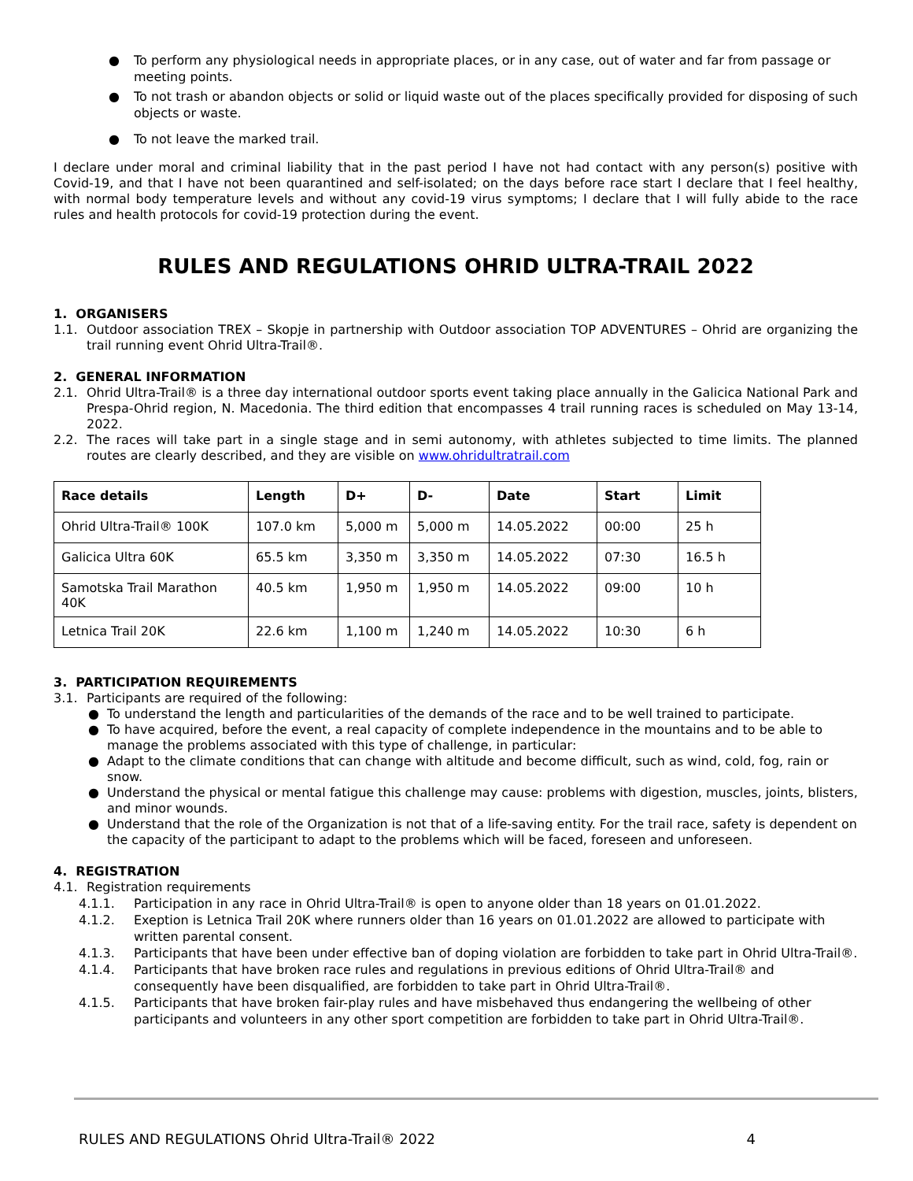● To perform any physiological needs in appropriate places, or in any case, out of water and far from passage or meeting points.
● To not trash or abandon objects or solid or liquid waste out of the places specifically provided for disposing of such objects or waste.
● To not leave the marked trail.
I declare under moral and criminal liability that in the past period I have not had contact with any person(s) positive with Covid-19, and that I have not been quarantined and self-isolated; on the days before race start I declare that I feel healthy, with normal body temperature levels and without any covid-19 virus symptoms; I declare that I will fully abide to the race rules and health protocols for covid-19 protection during the event.
RULES AND REGULATIONS OHRID ULTRA-TRAIL 2022
1. ORGANISERS
1.1. Outdoor association TREX – Skopje in partnership with Outdoor association TOP ADVENTURES – Ohrid are organizing the trail running event Ohrid Ultra-Trail®.
2. GENERAL INFORMATION
2.1. Ohrid Ultra-Trail® is a three day international outdoor sports event taking place annually in the Galicica National Park and Prespa-Ohrid region, N. Macedonia. The third edition that encompasses 4 trail running races is scheduled on May 13-14, 2022.
2.2. The races will take part in a single stage and in semi autonomy, with athletes subjected to time limits. The planned routes are clearly described, and they are visible on www.ohridultratrail.com
| Race details | Length | D+ | D- | Date | Start | Limit |
| --- | --- | --- | --- | --- | --- | --- |
| Ohrid Ultra-Trail® 100K | 107.0 km | 5,000 m | 5,000 m | 14.05.2022 | 00:00 | 25 h |
| Galicica Ultra 60K | 65.5 km | 3,350 m | 3,350 m | 14.05.2022 | 07:30 | 16.5 h |
| Samotska Trail Marathon 40K | 40.5 km | 1,950 m | 1,950 m | 14.05.2022 | 09:00 | 10 h |
| Letnica Trail 20K | 22.6 km | 1,100 m | 1,240 m | 14.05.2022 | 10:30 | 6 h |
3. PARTICIPATION REQUIREMENTS
3.1. Participants are required of the following:
● To understand the length and particularities of the demands of the race and to be well trained to participate.
● To have acquired, before the event, a real capacity of complete independence in the mountains and to be able to manage the problems associated with this type of challenge, in particular:
● Adapt to the climate conditions that can change with altitude and become difficult, such as wind, cold, fog, rain or snow.
● Understand the physical or mental fatigue this challenge may cause: problems with digestion, muscles, joints, blisters, and minor wounds.
● Understand that the role of the Organization is not that of a life-saving entity. For the trail race, safety is dependent on the capacity of the participant to adapt to the problems which will be faced, foreseen and unforeseen.
4. REGISTRATION
4.1. Registration requirements
4.1.1. Participation in any race in Ohrid Ultra-Trail® is open to anyone older than 18 years on 01.01.2022.
4.1.2. Exeption is Letnica Trail 20K where runners older than 16 years on 01.01.2022 are allowed to participate with written parental consent.
4.1.3. Participants that have been under effective ban of doping violation are forbidden to take part in Ohrid Ultra-Trail®.
4.1.4. Participants that have broken race rules and regulations in previous editions of Ohrid Ultra-Trail® and consequently have been disqualified, are forbidden to take part in Ohrid Ultra-Trail®.
4.1.5. Participants that have broken fair-play rules and have misbehaved thus endangering the wellbeing of other participants and volunteers in any other sport competition are forbidden to take part in Ohrid Ultra-Trail®.
RULES AND REGULATIONS Ohrid Ultra-Trail® 2022 4